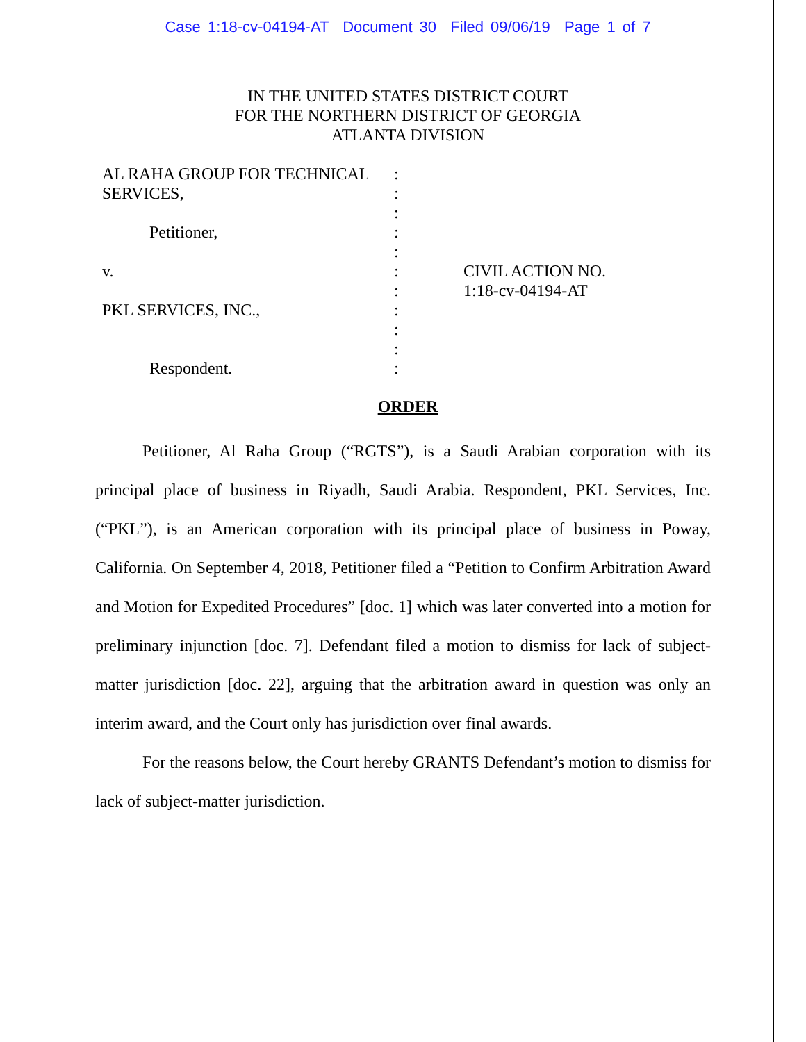Case 1:18-cv-04194-AT Document 30 Filed 09/06/19 Page 1 of 7
IN THE UNITED STATES DISTRICT COURT
FOR THE NORTHERN DISTRICT OF GEORGIA
ATLANTA DIVISION
AL RAHA GROUP FOR TECHNICAL
SERVICES,
Petitioner,
v.
PKL SERVICES, INC.,
Respondent.
:
:
:
:
:
:
:
:
:
:
:
CIVIL ACTION NO.
1:18-cv-04194-AT
ORDER
Petitioner, Al Raha Group (“RGTS”), is a Saudi Arabian corporation with its principal place of business in Riyadh, Saudi Arabia. Respondent, PKL Services, Inc. (“PKL”), is an American corporation with its principal place of business in Poway, California. On September 4, 2018, Petitioner filed a “Petition to Confirm Arbitration Award and Motion for Expedited Procedures” [doc. 1] which was later converted into a motion for preliminary injunction [doc. 7]. Defendant filed a motion to dismiss for lack of subject-matter jurisdiction [doc. 22], arguing that the arbitration award in question was only an interim award, and the Court only has jurisdiction over final awards.
For the reasons below, the Court hereby GRANTS Defendant’s motion to dismiss for lack of subject-matter jurisdiction.